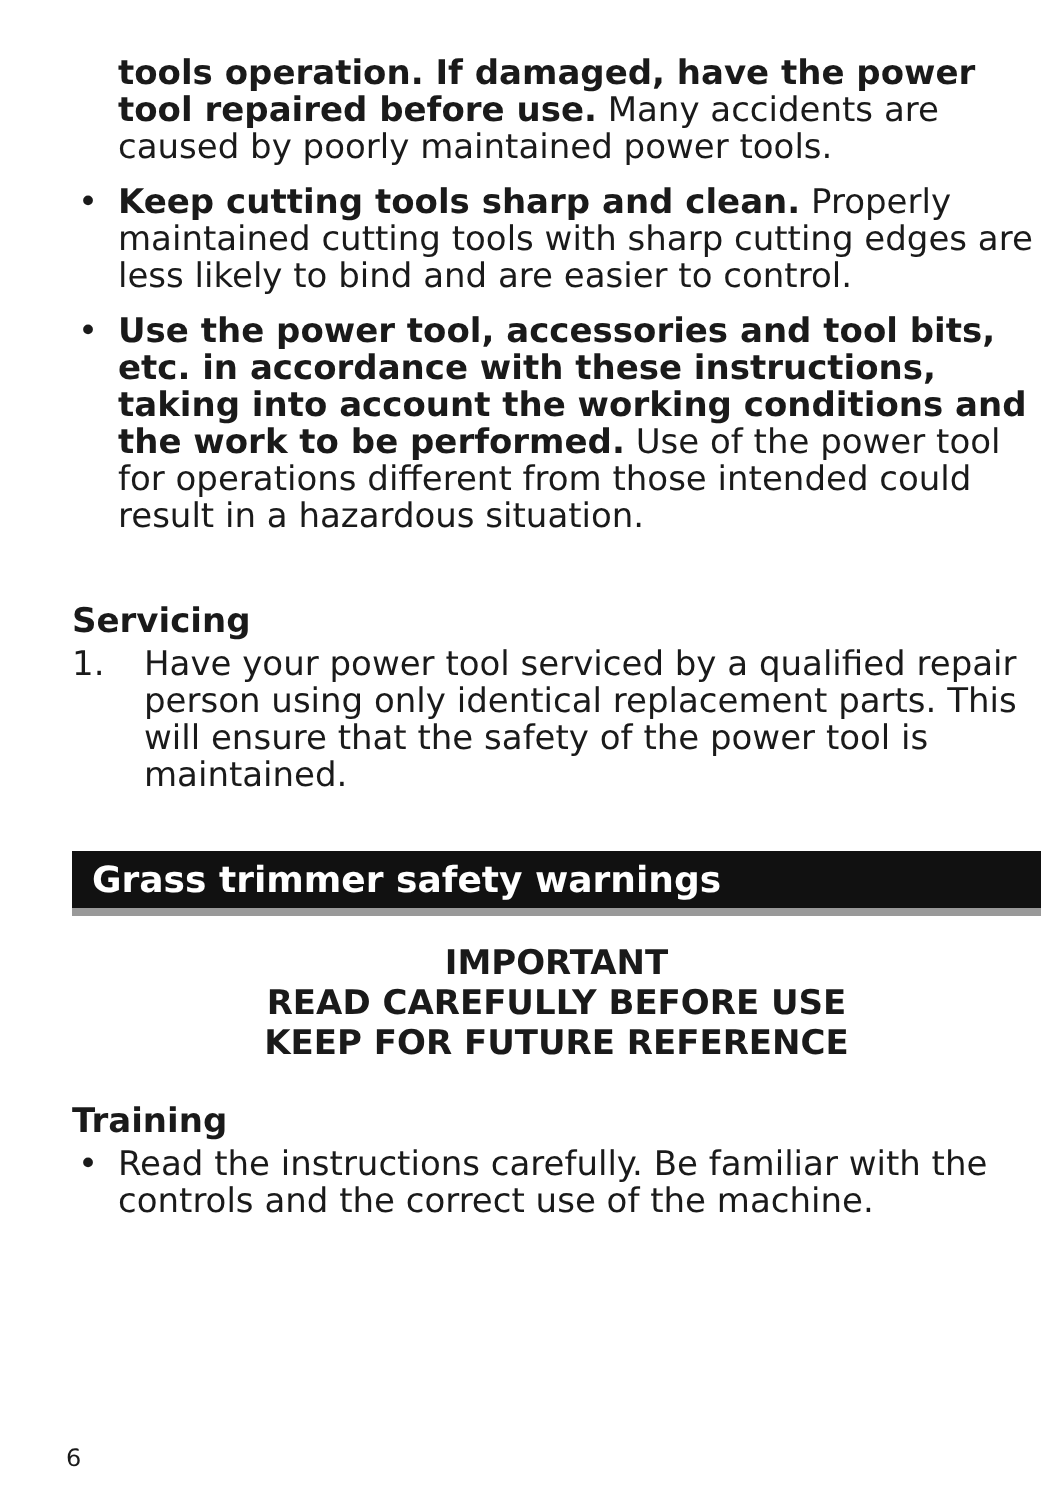tools operation. If damaged, have the power tool repaired before use. Many accidents are caused by poorly maintained power tools.
• Keep cutting tools sharp and clean. Properly maintained cutting tools with sharp cutting edges are less likely to bind and are easier to control.
• Use the power tool, accessories and tool bits, etc. in accordance with these instructions, taking into account the working conditions and the work to be performed. Use of the power tool for operations different from those intended could result in a hazardous situation.
Servicing
1. Have your power tool serviced by a qualified repair person using only identical replacement parts. This will ensure that the safety of the power tool is maintained.
Grass trimmer safety warnings
IMPORTANT
READ CAREFULLY BEFORE USE
KEEP FOR FUTURE REFERENCE
Training
• Read the instructions carefully. Be familiar with the controls and the correct use of the machine.
6